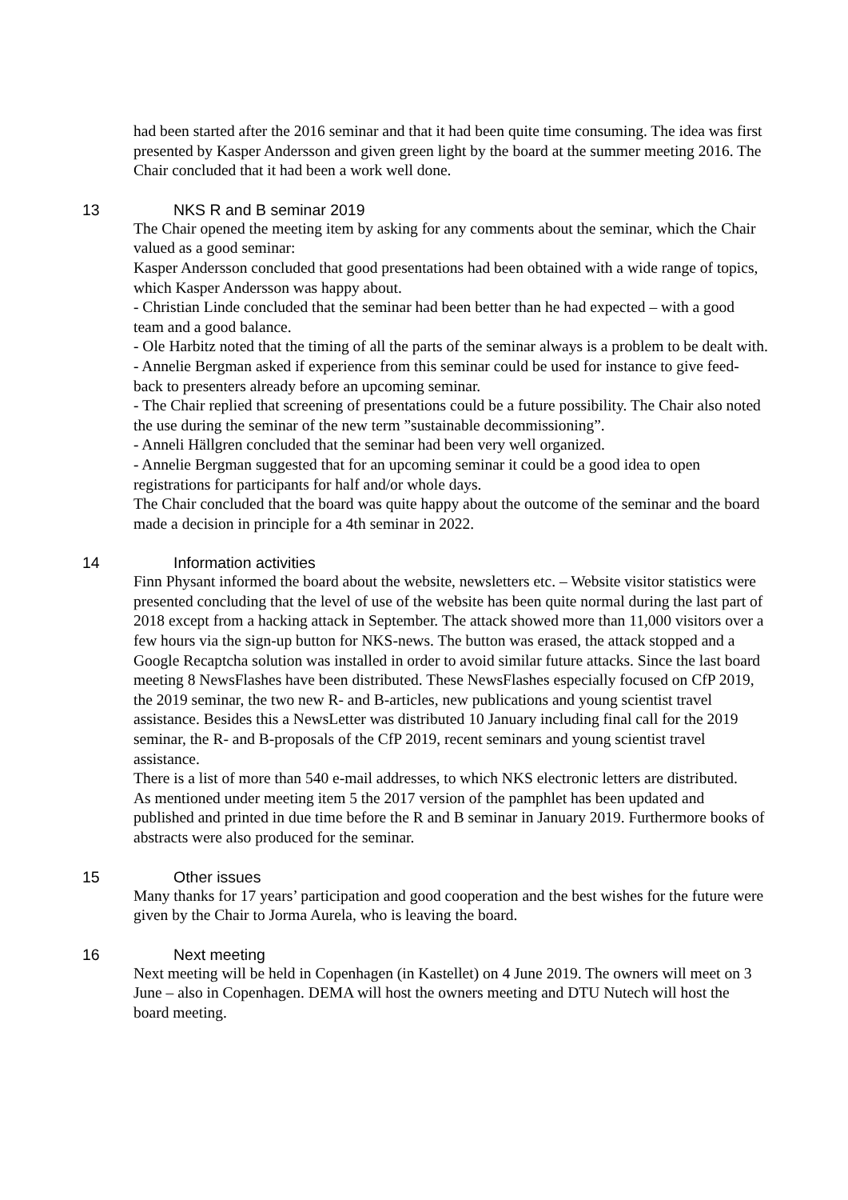had been started after the 2016 seminar and that it had been quite time consuming. The idea was first presented by Kasper Andersson and given green light by the board at the summer meeting 2016. The Chair concluded that it had been a work well done.
13 NKS R and B seminar 2019
The Chair opened the meeting item by asking for any comments about the seminar, which the Chair valued as a good seminar:
Kasper Andersson concluded that good presentations had been obtained with a wide range of topics, which Kasper Andersson was happy about.
- Christian Linde concluded that the seminar had been better than he had expected – with a good team and a good balance.
- Ole Harbitz noted that the timing of all the parts of the seminar always is a problem to be dealt with.
- Annelie Bergman asked if experience from this seminar could be used for instance to give feed-back to presenters already before an upcoming seminar.
- The Chair replied that screening of presentations could be a future possibility. The Chair also noted the use during the seminar of the new term ”sustainable decommissioning”.
- Anneli Hällgren concluded that the seminar had been very well organized.
- Annelie Bergman suggested that for an upcoming seminar it could be a good idea to open registrations for participants for half and/or whole days.
The Chair concluded that the board was quite happy about the outcome of the seminar and the board made a decision in principle for a 4th seminar in 2022.
14 Information activities
Finn Physant informed the board about the website, newsletters etc. – Website visitor statistics were presented concluding that the level of use of the website has been quite normal during the last part of 2018 except from a hacking attack in September. The attack showed more than 11,000 visitors over a few hours via the sign-up button for NKS-news. The button was erased, the attack stopped and a Google Recaptcha solution was installed in order to avoid similar future attacks. Since the last board meeting 8 NewsFlashes have been distributed. These NewsFlashes especially focused on CfP 2019, the 2019 seminar, the two new R- and B-articles, new publications and young scientist travel assistance. Besides this a NewsLetter was distributed 10 January including final call for the 2019 seminar, the R- and B-proposals of the CfP 2019, recent seminars and young scientist travel assistance.
There is a list of more than 540 e-mail addresses, to which NKS electronic letters are distributed.
As mentioned under meeting item 5 the 2017 version of the pamphlet has been updated and published and printed in due time before the R and B seminar in January 2019. Furthermore books of abstracts were also produced for the seminar.
15 Other issues
Many thanks for 17 years’ participation and good cooperation and the best wishes for the future were given by the Chair to Jorma Aurela, who is leaving the board.
16 Next meeting
Next meeting will be held in Copenhagen (in Kastellet) on 4 June 2019. The owners will meet on 3 June – also in Copenhagen. DEMA will host the owners meeting and DTU Nutech will host the board meeting.